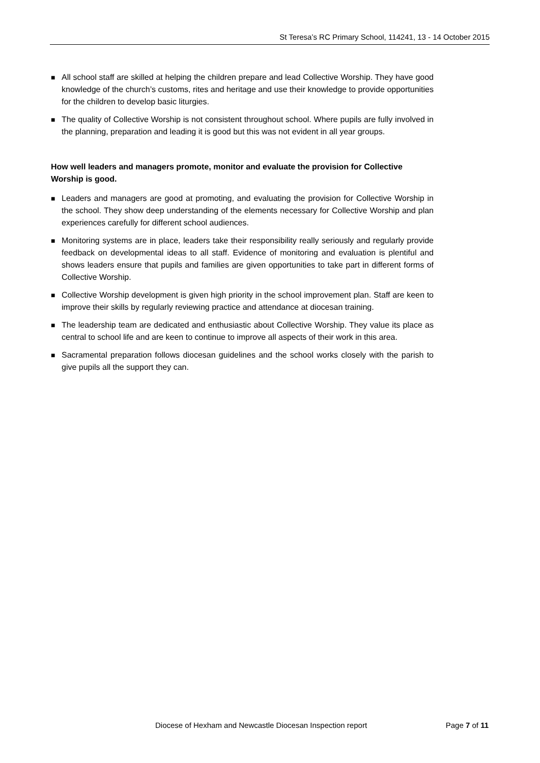St Teresa’s RC Primary School, 114241, 13 - 14 October 2015
■ All school staff are skilled at helping the children prepare and lead Collective Worship. They have good knowledge of the church’s customs, rites and heritage and use their knowledge to provide opportunities for the children to develop basic liturgies.
■ The quality of Collective Worship is not consistent throughout school. Where pupils are fully involved in the planning, preparation and leading it is good but this was not evident in all year groups.
How well leaders and managers promote, monitor and evaluate the provision for Collective Worship is good.
■ Leaders and managers are good at promoting, and evaluating the provision for Collective Worship in the school. They show deep understanding of the elements necessary for Collective Worship and plan experiences carefully for different school audiences.
■ Monitoring systems are in place, leaders take their responsibility really seriously and regularly provide feedback on developmental ideas to all staff. Evidence of monitoring and evaluation is plentiful and shows leaders ensure that pupils and families are given opportunities to take part in different forms of Collective Worship.
■ Collective Worship development is given high priority in the school improvement plan. Staff are keen to improve their skills by regularly reviewing practice and attendance at diocesan training.
■ The leadership team are dedicated and enthusiastic about Collective Worship. They value its place as central to school life and are keen to continue to improve all aspects of their work in this area.
■ Sacramental preparation follows diocesan guidelines and the school works closely with the parish to give pupils all the support they can.
Diocese of Hexham and Newcastle Diocesan Inspection report Page 7 of 11